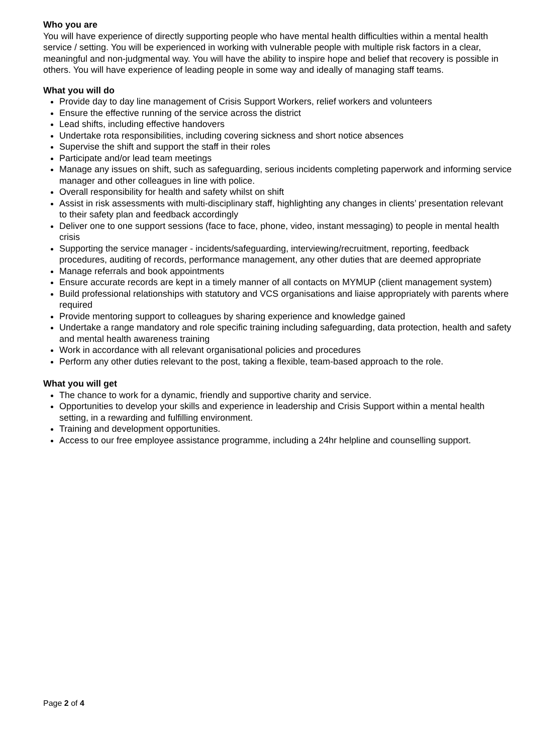Who you are
You will have experience of directly supporting people who have mental health difficulties within a mental health service / setting. You will be experienced in working with vulnerable people with multiple risk factors in a clear, meaningful and non-judgmental way. You will have the ability to inspire hope and belief that recovery is possible in others. You will have experience of leading people in some way and ideally of managing staff teams.
What you will do
Provide day to day line management of Crisis Support Workers, relief workers and volunteers
Ensure the effective running of the service across the district
Lead shifts, including effective handovers
Undertake rota responsibilities, including covering sickness and short notice absences
Supervise the shift and support the staff in their roles
Participate and/or lead team meetings
Manage any issues on shift, such as safeguarding, serious incidents completing paperwork and informing service manager and other colleagues in line with police.
Overall responsibility for health and safety whilst on shift
Assist in risk assessments with multi-disciplinary staff, highlighting any changes in clients’ presentation relevant to their safety plan and feedback accordingly
Deliver one to one support sessions (face to face, phone, video, instant messaging) to people in mental health crisis
Supporting the service manager - incidents/safeguarding, interviewing/recruitment, reporting, feedback procedures, auditing of records, performance management, any other duties that are deemed appropriate
Manage referrals and book appointments
Ensure accurate records are kept in a timely manner of all contacts on MYMUP (client management system)
Build professional relationships with statutory and VCS organisations and liaise appropriately with parents where required
Provide mentoring support to colleagues by sharing experience and knowledge gained
Undertake a range mandatory and role specific training including safeguarding, data protection, health and safety and mental health awareness training
Work in accordance with all relevant organisational policies and procedures
Perform any other duties relevant to the post, taking a flexible, team-based approach to the role.
What you will get
The chance to work for a dynamic, friendly and supportive charity and service.
Opportunities to develop your skills and experience in leadership and Crisis Support within a mental health setting, in a rewarding and fulfilling environment.
Training and development opportunities.
Access to our free employee assistance programme, including a 24hr helpline and counselling support.
Page 2 of 4